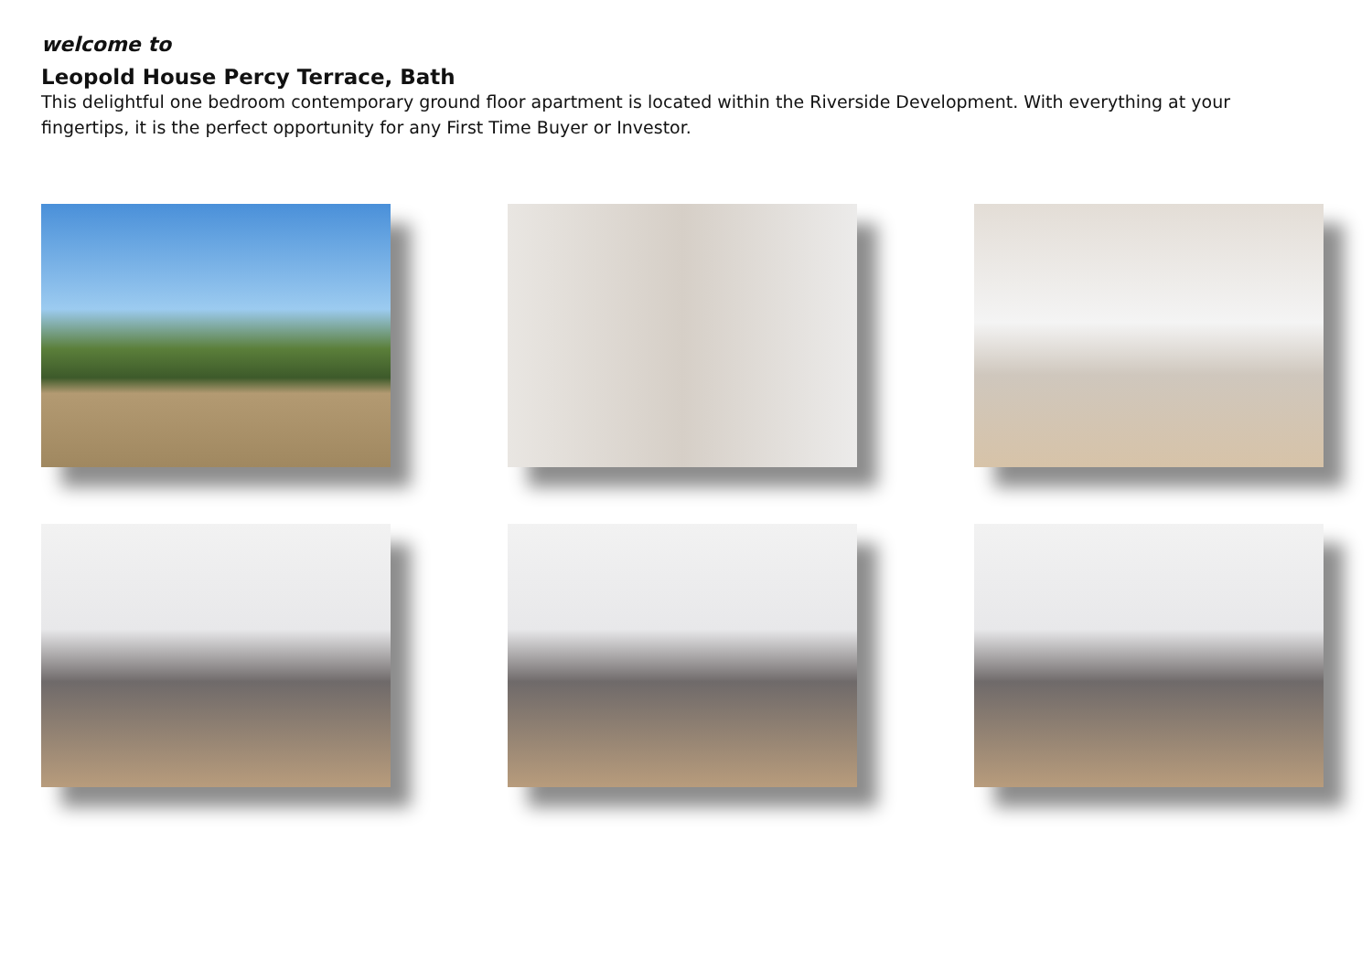welcome to
Leopold House Percy Terrace, Bath
This delightful one bedroom contemporary ground floor apartment is located within the Riverside Development. With everything at your fingertips, it is the perfect opportunity for any First Time Buyer or Investor.